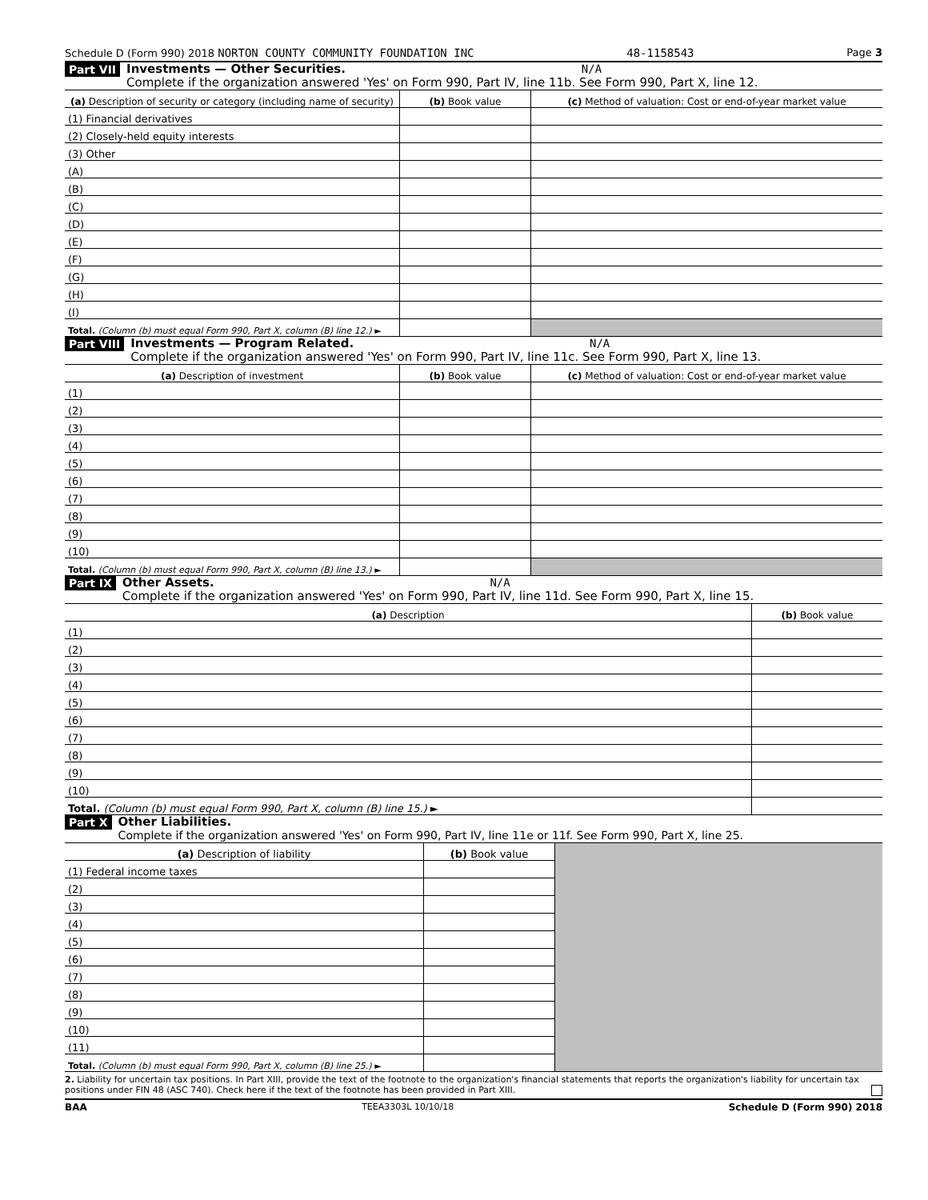Schedule D (Form 990) 2018 NORTON COUNTY COMMUNITY FOUNDATION INC 48-1158543 Page 3
Part VII
Investments — Other Securities. N/A
Complete if the organization answered 'Yes' on Form 990, Part IV, line 11b. See Form 990, Part X, line 12.
| (a) Description of security or category (including name of security) | (b) Book value | (c) Method of valuation: Cost or end-of-year market value |
| --- | --- | --- |
| (1) Financial derivatives | | |
| (2) Closely-held equity interests | | |
| (3) Other | | |
| (A) | | |
| (B) | | |
| (C) | | |
| (D) | | |
| (E) | | |
| (F) | | |
| (G) | | |
| (H) | | |
| (I) | | |
| Total. (Column (b) must equal Form 990, Part X, column (B) line 12.) ► | | |
Part VIII
Investments — Program Related. N/A
Complete if the organization answered 'Yes' on Form 990, Part IV, line 11c. See Form 990, Part X, line 13.
| (a) Description of investment | (b) Book value | (c) Method of valuation: Cost or end-of-year market value |
| --- | --- | --- |
| (1) | | |
| (2) | | |
| (3) | | |
| (4) | | |
| (5) | | |
| (6) | | |
| (7) | | |
| (8) | | |
| (9) | | |
| (10) | | |
| Total. (Column (b) must equal Form 990, Part X, column (B) line 13.) ► | | |
Part IX
Other Assets. N/A
Complete if the organization answered 'Yes' on Form 990, Part IV, line 11d. See Form 990, Part X, line 15.
| (a) Description | (b) Book value |
| --- | --- |
| (1) | |
| (2) | |
| (3) | |
| (4) | |
| (5) | |
| (6) | |
| (7) | |
| (8) | |
| (9) | |
| (10) | |
| Total. (Column (b) must equal Form 990, Part X, column (B) line 15.) ► | |
Part X
Other Liabilities.
Complete if the organization answered 'Yes' on Form 990, Part IV, line 11e or 11f. See Form 990, Part X, line 25.
| (a) Description of liability | (b) Book value | |
| (1) Federal income taxes | | |
| (2) | | |
| (3) | | |
| (4) | | |
| (5) | | |
| (6) | | |
| (7) | | |
| (8) | | |
| (9) | | |
| (10) | | |
| (11) | | |
| Total. (Column (b) must equal Form 990, Part X, column (B) line 25.) ► | | |
2. Liability for uncertain tax positions. In Part XIII, provide the text of the footnote to the organization's financial statements that reports the organization's liability for uncertain tax positions under FIN 48 (ASC 740). Check here if the text of the footnote has been provided in Part XIII.
BAA TEEA3303L 10/10/18 Schedule D (Form 990) 2018